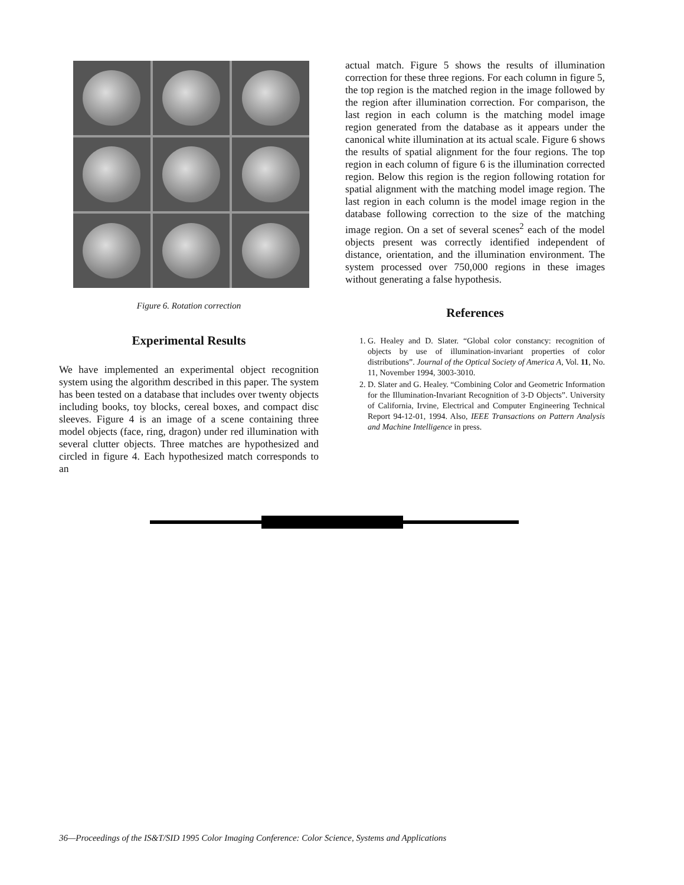Figure 6. Rotation correction
Experimental Results
We have implemented an experimental object recognition system using the algorithm described in this paper. The system has been tested on a database that includes over twenty objects including books, toy blocks, cereal boxes, and compact disc sleeves. Figure 4 is an image of a scene containing three model objects (face, ring, dragon) under red illumination with several clutter objects. Three matches are hypothesized and circled in figure 4. Each hypothesized match corresponds to an
actual match. Figure 5 shows the results of illumination correction for these three regions. For each column in figure 5, the top region is the matched region in the image followed by the region after illumination correction. For comparison, the last region in each column is the matching model image region generated from the database as it appears under the canonical white illumination at its actual scale. Figure 6 shows the results of spatial alignment for the four regions. The top region in each column of figure 6 is the illumination corrected region. Below this region is the region following rotation for spatial alignment with the matching model image region. The last region in each column is the model image region in the database following correction to the size of the matching image region. On a set of several scenes<sup>2</sup> each of the model objects present was correctly identified independent of distance, orientation, and the illumination environment. The system processed over 750,000 regions in these images without generating a false hypothesis.
References
1. G. Healey and D. Slater. “Global color constancy: recognition of objects by use of illumination-invariant properties of color distributions”. Journal of the Optical Society of America A, Vol. 11, No. 11, November 1994, 3003-3010.
2. D. Slater and G. Healey. “Combining Color and Geometric Information for the Illumination-Invariant Recognition of 3-D Objects”. University of California, Irvine, Electrical and Computer Engineering Technical Report 94-12-01, 1994. Also, IEEE Transactions on Pattern Analysis and Machine Intelligence in press.
36—Proceedings of the IS&T/SID 1995 Color Imaging Conference: Color Science, Systems and Applications